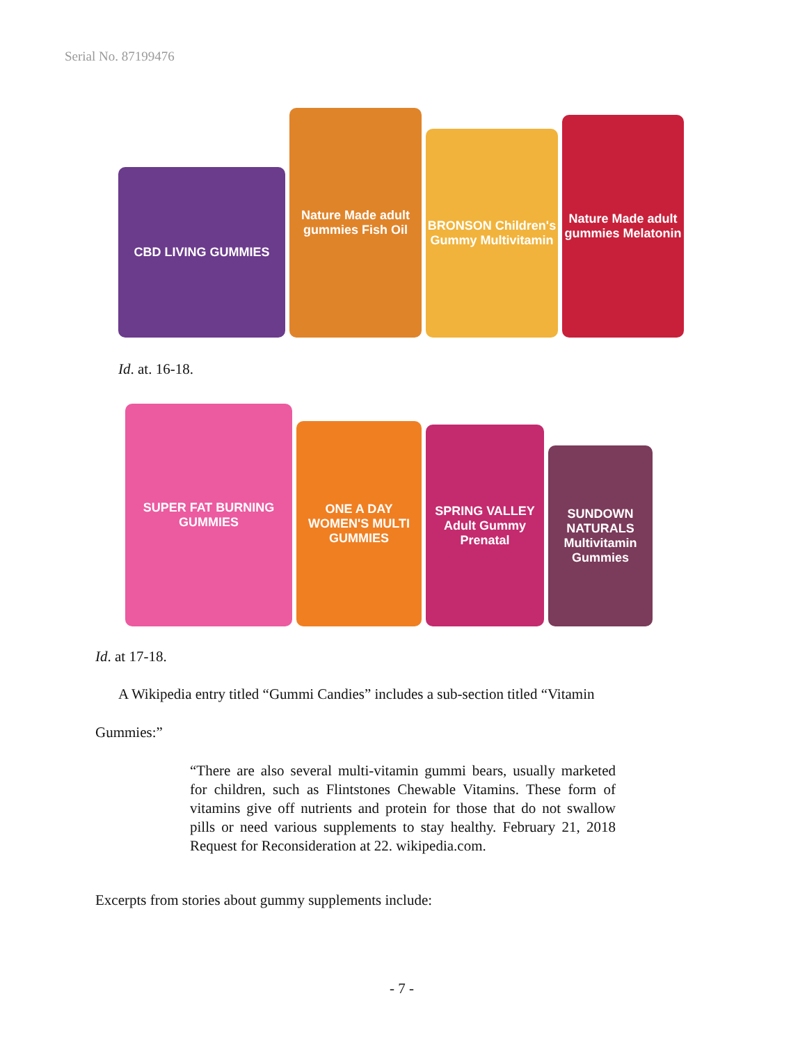Serial No. 87199476
CBD LIVING GUMMIES
Nature Made adult gummies Fish Oil
BRONSON Children's Gummy Multivitamin
Nature Made adult gummies Melatonin
Id. at. 16-18.
SUPER FAT BURNING GUMMIES
ONE A DAY WOMEN'S MULTI GUMMIES
SPRING VALLEY Adult Gummy Prenatal
SUNDOWN NATURALS Multivitamin Gummies
Id. at 17-18.
A Wikipedia entry titled “Gummi Candies” includes a sub-section titled “Vitamin
Gummies:”
“There are also several multi-vitamin gummi bears, usually marketed for children, such as Flintstones Chewable Vitamins. These form of vitamins give off nutrients and protein for those that do not swallow pills or need various supplements to stay healthy. February 21, 2018 Request for Reconsideration at 22. wikipedia.com.
Excerpts from stories about gummy supplements include:
- 7 -